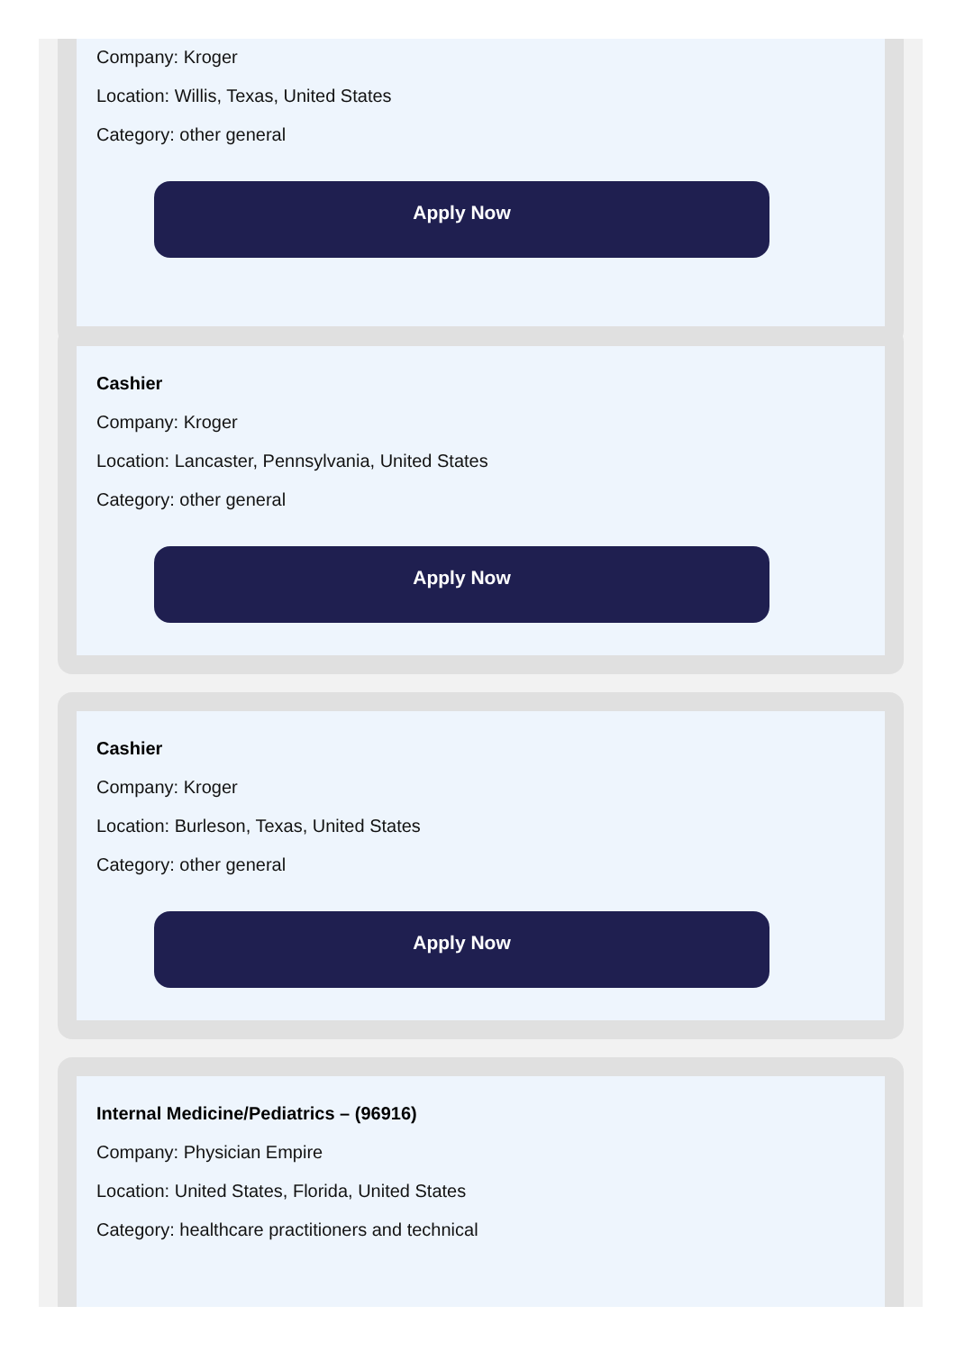Company: Kroger
Location: Willis, Texas, United States
Category: other general
Apply Now
Cashier
Company: Kroger
Location: Lancaster, Pennsylvania, United States
Category: other general
Apply Now
Cashier
Company: Kroger
Location: Burleson, Texas, United States
Category: other general
Apply Now
Internal Medicine/Pediatrics – (96916)
Company: Physician Empire
Location: United States, Florida, United States
Category: healthcare practitioners and technical